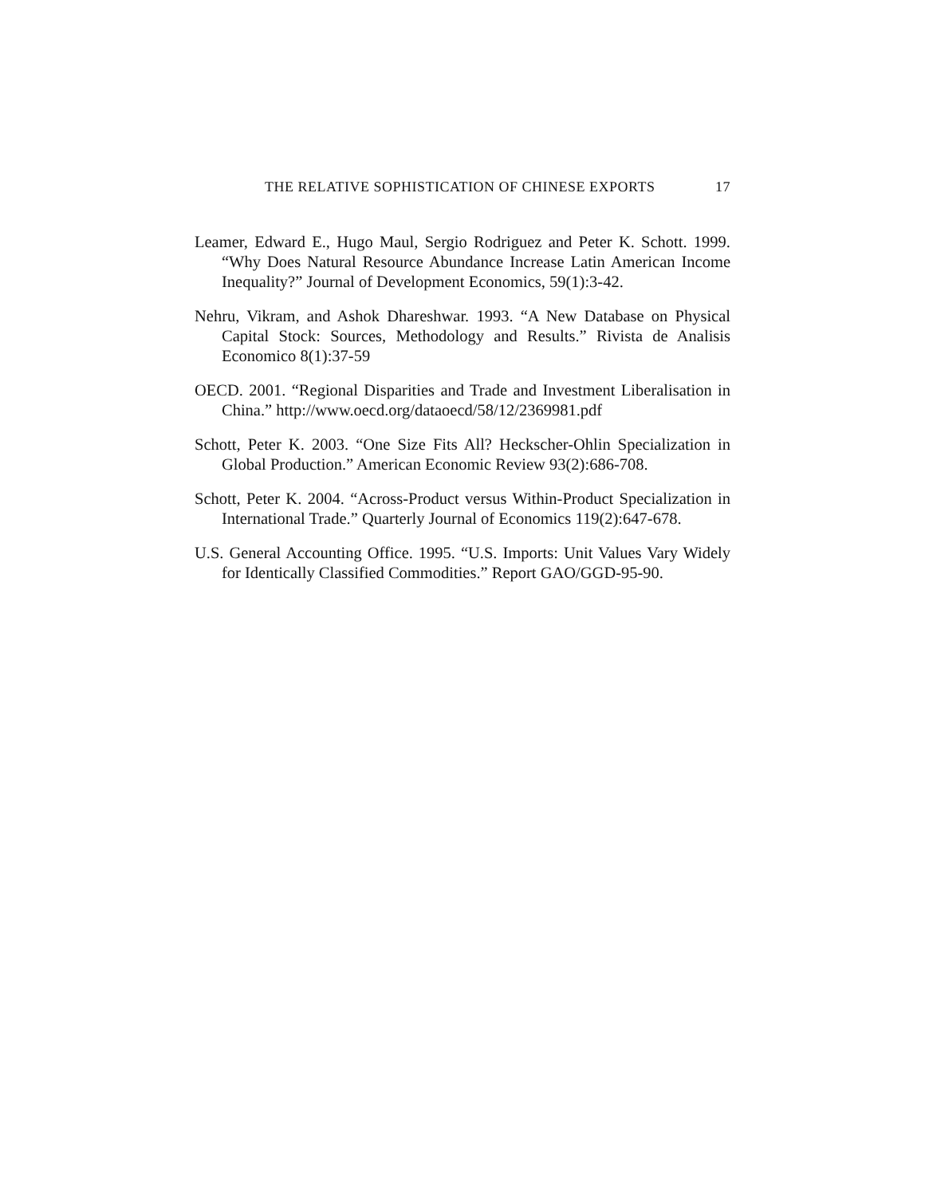THE RELATIVE SOPHISTICATION OF CHINESE EXPORTS 17
Leamer, Edward E., Hugo Maul, Sergio Rodriguez and Peter K. Schott. 1999. “Why Does Natural Resource Abundance Increase Latin American Income Inequality?” Journal of Development Economics, 59(1):3-42.
Nehru, Vikram, and Ashok Dhareshwar. 1993. “A New Database on Physical Capital Stock: Sources, Methodology and Results.” Rivista de Analisis Economico 8(1):37-59
OECD. 2001. “Regional Disparities and Trade and Investment Liberalisation in China.” http://www.oecd.org/dataoecd/58/12/2369981.pdf
Schott, Peter K. 2003. “One Size Fits All? Heckscher-Ohlin Specialization in Global Production.” American Economic Review 93(2):686-708.
Schott, Peter K. 2004. “Across-Product versus Within-Product Specialization in International Trade.” Quarterly Journal of Economics 119(2):647-678.
U.S. General Accounting Office. 1995. “U.S. Imports: Unit Values Vary Widely for Identically Classified Commodities.” Report GAO/GGD-95-90.